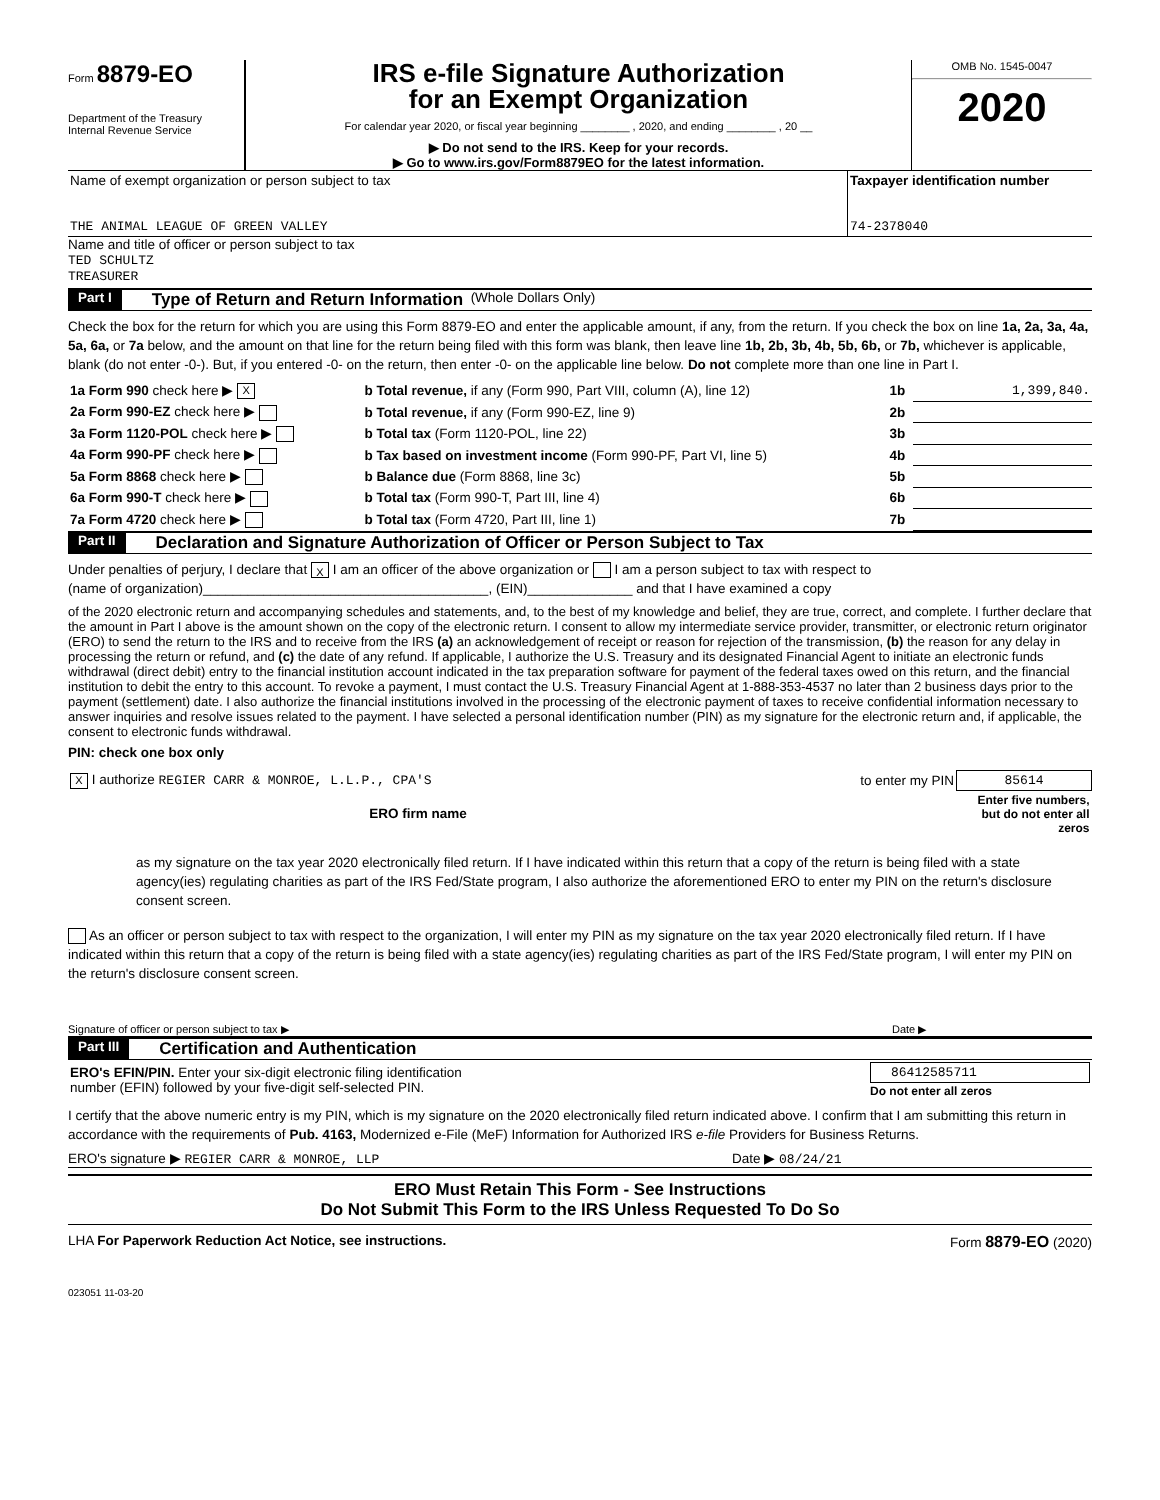Form 8879-EO
Department of the Treasury
Internal Revenue Service
IRS e-file Signature Authorization
for an Exempt Organization
For calendar year 2020, or fiscal year beginning ________ , 2020, and ending ________ , 20 __
▶ Do not send to the IRS. Keep for your records.
▶ Go to www.irs.gov/Form8879EO for the latest information.
OMB No. 1545-0047
2020
| Name of exempt organization or person subject to tax THE ANIMAL LEAGUE OF GREEN VALLEY | Taxpayer identification number 74-2378040 |
Name and title of officer or person subject to tax
TED SCHULTZ
TREASURER
Part I Type of Return and Return Information (Whole Dollars Only)
Check the box for the return for which you are using this Form 8879-EO and enter the applicable amount, if any, from the return. If you check the box on line 1a, 2a, 3a, 4a, 5a, 6a, or 7a below, and the amount on that line for the return being filed with this form was blank, then leave line 1b, 2b, 3b, 4b, 5b, 6b, or 7b, whichever is applicable, blank (do not enter -0-). But, if you entered -0- on the return, then enter -0- on the applicable line below. Do not complete more than one line in Part I.
| 1a Form 990 check here ▶ X | b Total revenue, if any (Form 990, Part VIII, column (A), line 12) | 1b | 1,399,840. |
| 2a Form 990-EZ check here ▶ | b Total revenue, if any (Form 990-EZ, line 9) | 2b | |
| 3a Form 1120-POL check here ▶ | b Total tax (Form 1120-POL, line 22) | 3b | |
| 4a Form 990-PF check here ▶ | b Tax based on investment income (Form 990-PF, Part VI, line 5) | 4b | |
| 5a Form 8868 check here ▶ | b Balance due (Form 8868, line 3c) | 5b | |
| 6a Form 990-T check here ▶ | b Total tax (Form 990-T, Part III, line 4) | 6b | |
| 7a Form 4720 check here ▶ | b Total tax (Form 4720, Part III, line 1) | 7b | |
Part II Declaration and Signature Authorization of Officer or Person Subject to Tax
Under penalties of perjury, I declare that X I am an officer of the above organization or I am a person subject to tax with respect to
(name of organization)______________________________________, (EIN)______________ and that I have examined a copy
of the 2020 electronic return and accompanying schedules and statements, and, to the best of my knowledge and belief, they are true, correct, and complete. I further declare that the amount in Part I above is the amount shown on the copy of the electronic return. I consent to allow my intermediate service provider, transmitter, or electronic return originator (ERO) to send the return to the IRS and to receive from the IRS (a) an acknowledgement of receipt or reason for rejection of the transmission, (b) the reason for any delay in processing the return or refund, and (c) the date of any refund. If applicable, I authorize the U.S. Treasury and its designated Financial Agent to initiate an electronic funds withdrawal (direct debit) entry to the financial institution account indicated in the tax preparation software for payment of the federal taxes owed on this return, and the financial institution to debit the entry to this account. To revoke a payment, I must contact the U.S. Treasury Financial Agent at 1-888-353-4537 no later than 2 business days prior to the payment (settlement) date. I also authorize the financial institutions involved in the processing of the electronic payment of taxes to receive confidential information necessary to answer inquiries and resolve issues related to the payment. I have selected a personal identification number (PIN) as my signature for the electronic return and, if applicable, the consent to electronic funds withdrawal.
PIN: check one box only
| X I authorize REGIER CARR & MONROE, L.L.P., CPA'S | to enter my PIN | 85614 |
| ERO firm name | | Enter five numbers, but do not enter all zeros |
as my signature on the tax year 2020 electronically filed return. If I have indicated within this return that a copy of the return is being filed with a state agency(ies) regulating charities as part of the IRS Fed/State program, I also authorize the aforementioned ERO to enter my PIN on the return's disclosure consent screen.
As an officer or person subject to tax with respect to the organization, I will enter my PIN as my signature on the tax year 2020 electronically filed return. If I have indicated within this return that a copy of the return is being filed with a state agency(ies) regulating charities as part of the IRS Fed/State program, I will enter my PIN on the return's disclosure consent screen.
Signature of officer or person subject to tax ▶ Date ▶
Part III Certification and Authentication
| ERO's EFIN/PIN. Enter your six-digit electronic filing identification number (EFIN) followed by your five-digit self-selected PIN. | 86412585711 Do not enter all zeros |
I certify that the above numeric entry is my PIN, which is my signature on the 2020 electronically filed return indicated above. I confirm that I am submitting this return in accordance with the requirements of Pub. 4163, Modernized e-File (MeF) Information for Authorized IRS e-file Providers for Business Returns.
ERO's signature ▶ REGIER CARR & MONROE, LLP Date ▶ 08/24/21
ERO Must Retain This Form - See Instructions
Do Not Submit This Form to the IRS Unless Requested To Do So
LHA For Paperwork Reduction Act Notice, see instructions. Form 8879-EO (2020)
023051 11-03-20